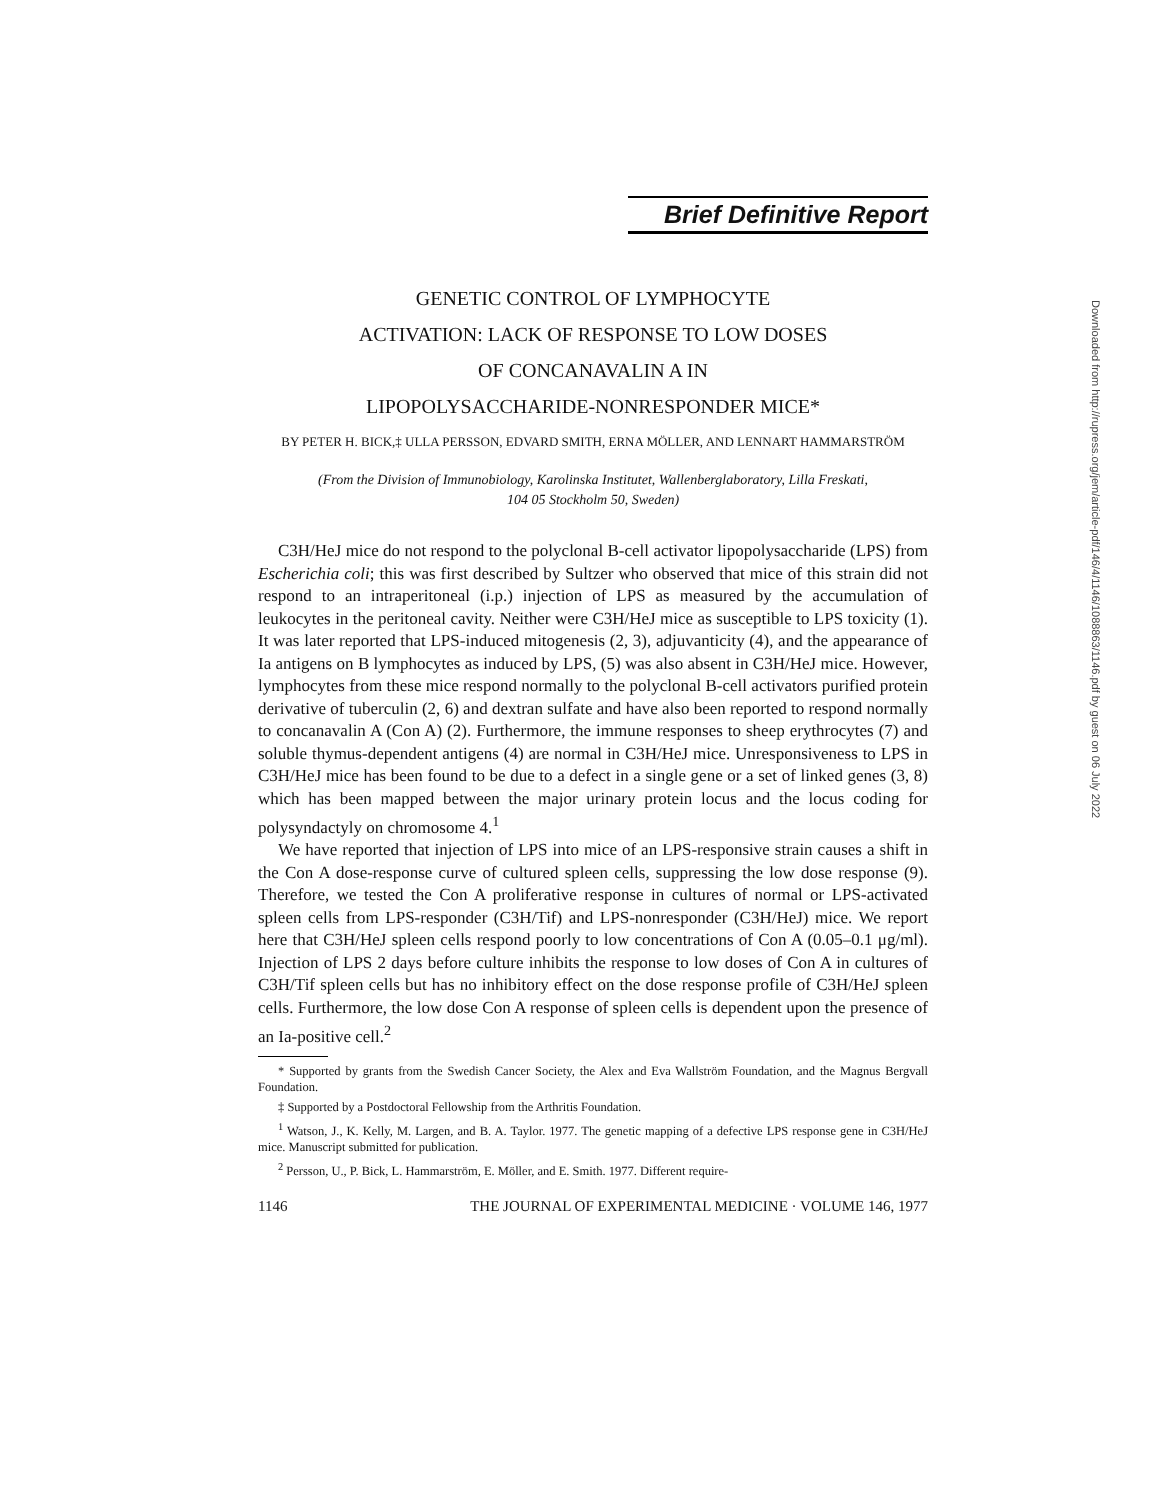Brief Definitive Report
GENETIC CONTROL OF LYMPHOCYTE
ACTIVATION: LACK OF RESPONSE TO LOW DOSES
OF CONCANAVALIN A IN
LIPOPOLYSACCHARIDE-NONRESPONDER MICE*
BY PETER H. BICK,‡ ULLA PERSSON, EDVARD SMITH, ERNA MÖLLER, AND LENNART HAMMARSTRÖM
(From the Division of Immunobiology, Karolinska Institutet, Wallenberglaboratory, Lilla Freskati,
104 05 Stockholm 50, Sweden)
C3H/HeJ mice do not respond to the polyclonal B-cell activator lipopolysaccharide (LPS) from Escherichia coli; this was first described by Sultzer who observed that mice of this strain did not respond to an intraperitoneal (i.p.) injection of LPS as measured by the accumulation of leukocytes in the peritoneal cavity. Neither were C3H/HeJ mice as susceptible to LPS toxicity (1). It was later reported that LPS-induced mitogenesis (2, 3), adjuvanticity (4), and the appearance of Ia antigens on B lymphocytes as induced by LPS, (5) was also absent in C3H/HeJ mice. However, lymphocytes from these mice respond normally to the polyclonal B-cell activators purified protein derivative of tuberculin (2, 6) and dextran sulfate and have also been reported to respond normally to concanavalin A (Con A) (2). Furthermore, the immune responses to sheep erythrocytes (7) and soluble thymus-dependent antigens (4) are normal in C3H/HeJ mice. Unresponsiveness to LPS in C3H/HeJ mice has been found to be due to a defect in a single gene or a set of linked genes (3, 8) which has been mapped between the major urinary protein locus and the locus coding for polysyndactyly on chromosome 4.<sup>1</sup>
We have reported that injection of LPS into mice of an LPS-responsive strain causes a shift in the Con A dose-response curve of cultured spleen cells, suppressing the low dose response (9). Therefore, we tested the Con A proliferative response in cultures of normal or LPS-activated spleen cells from LPS-responder (C3H/Tif) and LPS-nonresponder (C3H/HeJ) mice. We report here that C3H/HeJ spleen cells respond poorly to low concentrations of Con A (0.05–0.1 μg/ml). Injection of LPS 2 days before culture inhibits the response to low doses of Con A in cultures of C3H/Tif spleen cells but has no inhibitory effect on the dose response profile of C3H/HeJ spleen cells. Furthermore, the low dose Con A response of spleen cells is dependent upon the presence of an Ia-positive cell.<sup>2</sup>
* Supported by grants from the Swedish Cancer Society, the Alex and Eva Wallström Foundation, and the Magnus Bergvall Foundation.
‡ Supported by a Postdoctoral Fellowship from the Arthritis Foundation.
<sup>1</sup> Watson, J., K. Kelly, M. Largen, and B. A. Taylor. 1977. The genetic mapping of a defective LPS response gene in C3H/HeJ mice. Manuscript submitted for publication.
<sup>2</sup> Persson, U., P. Bick, L. Hammarström, E. Möller, and E. Smith. 1977. Different require-
1146 THE JOURNAL OF EXPERIMENTAL MEDICINE · VOLUME 146, 1977
Downloaded from http://rupress.org/jem/article-pdf/146/4/1146/1088863/1146.pdf by guest on 06 July 2022